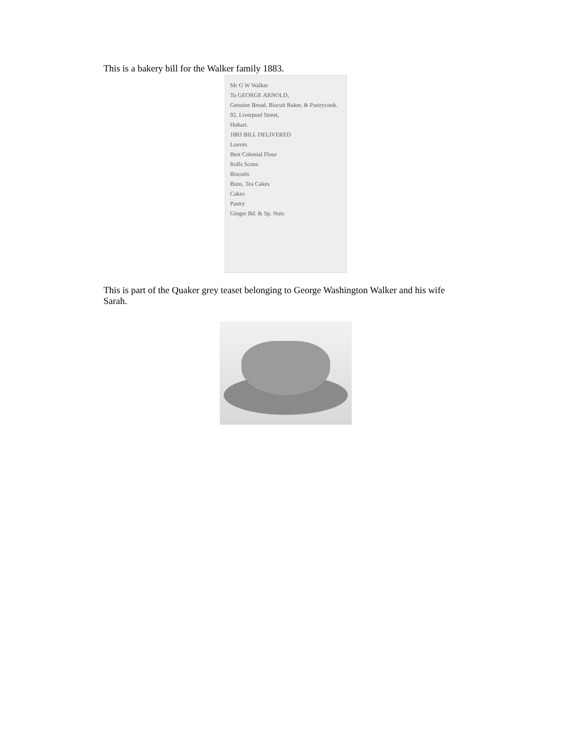This is a bakery bill for the Walker family 1883.
Mr G W Walker
To GEORGE ARNOLD,
Genuine Bread, Biscuit Baker, & Pastrycook.
92, Liverpool Street,
Hobart.
1883 BILL DELIVERED
Loaves
Best Colonial Flour
Rolls Scons
Biscuits
Buns, Tea Cakes
Cakes
Pastry
Ginger Bd. & Sp. Nuts
This is part of the Quaker grey teaset belonging to George Washington Walker and his wife Sarah.